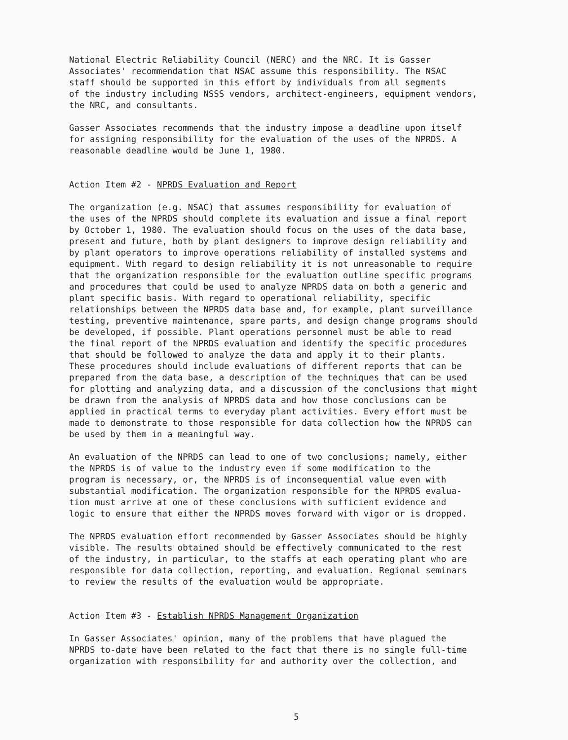National Electric Reliability Council (NERC) and the NRC. It is Gasser Associates' recommendation that NSAC assume this responsibility. The NSAC staff should be supported in this effort by individuals from all segments of the industry including NSSS vendors, architect-engineers, equipment vendors, the NRC, and consultants.
Gasser Associates recommends that the industry impose a deadline upon itself for assigning responsibility for the evaluation of the uses of the NPRDS. A reasonable deadline would be June 1, 1980.
Action Item #2 - NPRDS Evaluation and Report
The organization (e.g. NSAC) that assumes responsibility for evaluation of the uses of the NPRDS should complete its evaluation and issue a final report by October 1, 1980. The evaluation should focus on the uses of the data base, present and future, both by plant designers to improve design reliability and by plant operators to improve operations reliability of installed systems and equipment. With regard to design reliability it is not unreasonable to require that the organization responsible for the evaluation outline specific programs and procedures that could be used to analyze NPRDS data on both a generic and plant specific basis. With regard to operational reliability, specific relationships between the NPRDS data base and, for example, plant surveillance testing, preventive maintenance, spare parts, and design change programs should be developed, if possible. Plant operations personnel must be able to read the final report of the NPRDS evaluation and identify the specific procedures that should be followed to analyze the data and apply it to their plants. These procedures should include evaluations of different reports that can be prepared from the data base, a description of the techniques that can be used for plotting and analyzing data, and a discussion of the conclusions that might be drawn from the analysis of NPRDS data and how those conclusions can be applied in practical terms to everyday plant activities. Every effort must be made to demonstrate to those responsible for data collection how the NPRDS can be used by them in a meaningful way.
An evaluation of the NPRDS can lead to one of two conclusions; namely, either the NPRDS is of value to the industry even if some modification to the program is necessary, or, the NPRDS is of inconsequential value even with substantial modification. The organization responsible for the NPRDS evalua- tion must arrive at one of these conclusions with sufficient evidence and logic to ensure that either the NPRDS moves forward with vigor or is dropped.
The NPRDS evaluation effort recommended by Gasser Associates should be highly visible. The results obtained should be effectively communicated to the rest of the industry, in particular, to the staffs at each operating plant who are responsible for data collection, reporting, and evaluation. Regional seminars to review the results of the evaluation would be appropriate.
Action Item #3 - Establish NPRDS Management Organization
In Gasser Associates' opinion, many of the problems that have plagued the NPRDS to-date have been related to the fact that there is no single full-time organization with responsibility for and authority over the collection, and
5